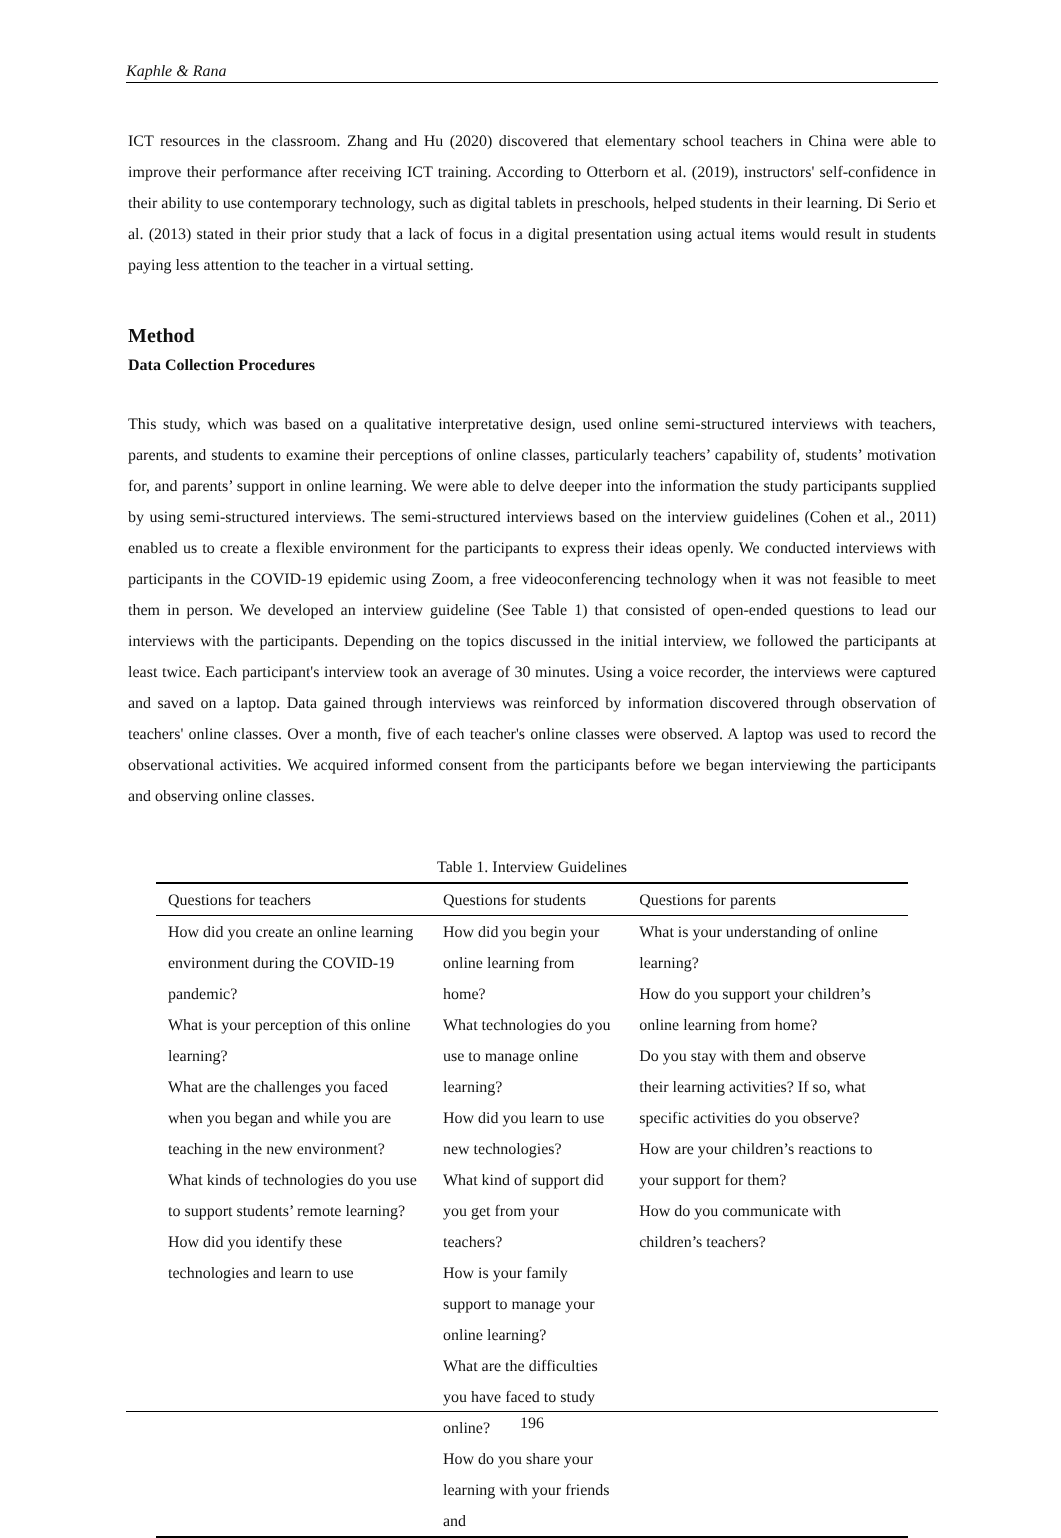Kaphle & Rana
ICT resources in the classroom. Zhang and Hu (2020) discovered that elementary school teachers in China were able to improve their performance after receiving ICT training. According to Otterborn et al. (2019), instructors' self-confidence in their ability to use contemporary technology, such as digital tablets in preschools, helped students in their learning. Di Serio et al. (2013) stated in their prior study that a lack of focus in a digital presentation using actual items would result in students paying less attention to the teacher in a virtual setting.
Method
Data Collection Procedures
This study, which was based on a qualitative interpretative design, used online semi-structured interviews with teachers, parents, and students to examine their perceptions of online classes, particularly teachers’ capability of, students’ motivation for, and parents’ support in online learning. We were able to delve deeper into the information the study participants supplied by using semi-structured interviews. The semi-structured interviews based on the interview guidelines (Cohen et al., 2011) enabled us to create a flexible environment for the participants to express their ideas openly. We conducted interviews with participants in the COVID-19 epidemic using Zoom, a free videoconferencing technology when it was not feasible to meet them in person. We developed an interview guideline (See Table 1) that consisted of open-ended questions to lead our interviews with the participants. Depending on the topics discussed in the initial interview, we followed the participants at least twice. Each participant's interview took an average of 30 minutes. Using a voice recorder, the interviews were captured and saved on a laptop. Data gained through interviews was reinforced by information discovered through observation of teachers' online classes. Over a month, five of each teacher's online classes were observed. A laptop was used to record the observational activities. We acquired informed consent from the participants before we began interviewing the participants and observing online classes.
Table 1. Interview Guidelines
| Questions for teachers | Questions for students | Questions for parents |
| --- | --- | --- |
| How did you create an online learning environment during the COVID-19 pandemic? What is your perception of this online learning? What are the challenges you faced when you began and while you are teaching in the new environment? What kinds of technologies do you use to support students’ remote learning? How did you identify these technologies and learn to use | How did you begin your online learning from home? What technologies do you use to manage online learning? How did you learn to use new technologies? What kind of support did you get from your teachers? How is your family support to manage your online learning? What are the difficulties you have faced to study online? How do you share your learning with your friends and | What is your understanding of online learning? How do you support your children’s online learning from home? Do you stay with them and observe their learning activities? If so, what specific activities do you observe? How are your children’s reactions to your support for them? How do you communicate with children’s teachers? |
196